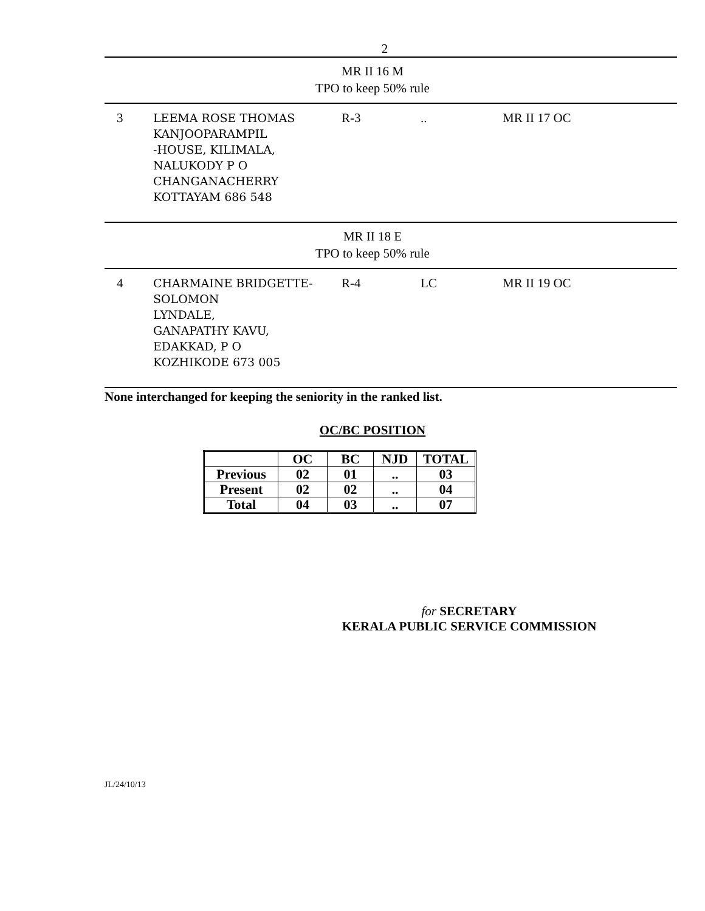2
MR II 16 M
TPO to keep 50% rule
| 3 | LEEMA ROSE THOMAS KANJOOPARAMPIL -HOUSE, KILIMALA, NALUKODY P O CHANGANACHERRY KOTTAYAM 686 548 | R-3 | .. | MR II 17 OC |
MR II 18 E
TPO to keep 50% rule
| 4 | CHARMAINE BRIDGETTE- SOLOMON LYNDALE, GANAPATHY KAVU, EDAKKAD, P O KOZHIKODE 673 005 | R-4 | LC | MR II 19 OC |
None interchanged for keeping the seniority in the ranked list.
OC/BC POSITION
| | OC | BC | NJD | TOTAL |
| --- | --- | --- | --- | --- |
| Previous | 02 | 01 | .. | 03 |
| Present | 02 | 02 | .. | 04 |
| Total | 04 | 03 | .. | 07 |
for SECRETARY
KERALA PUBLIC SERVICE COMMISSION
JL/24/10/13